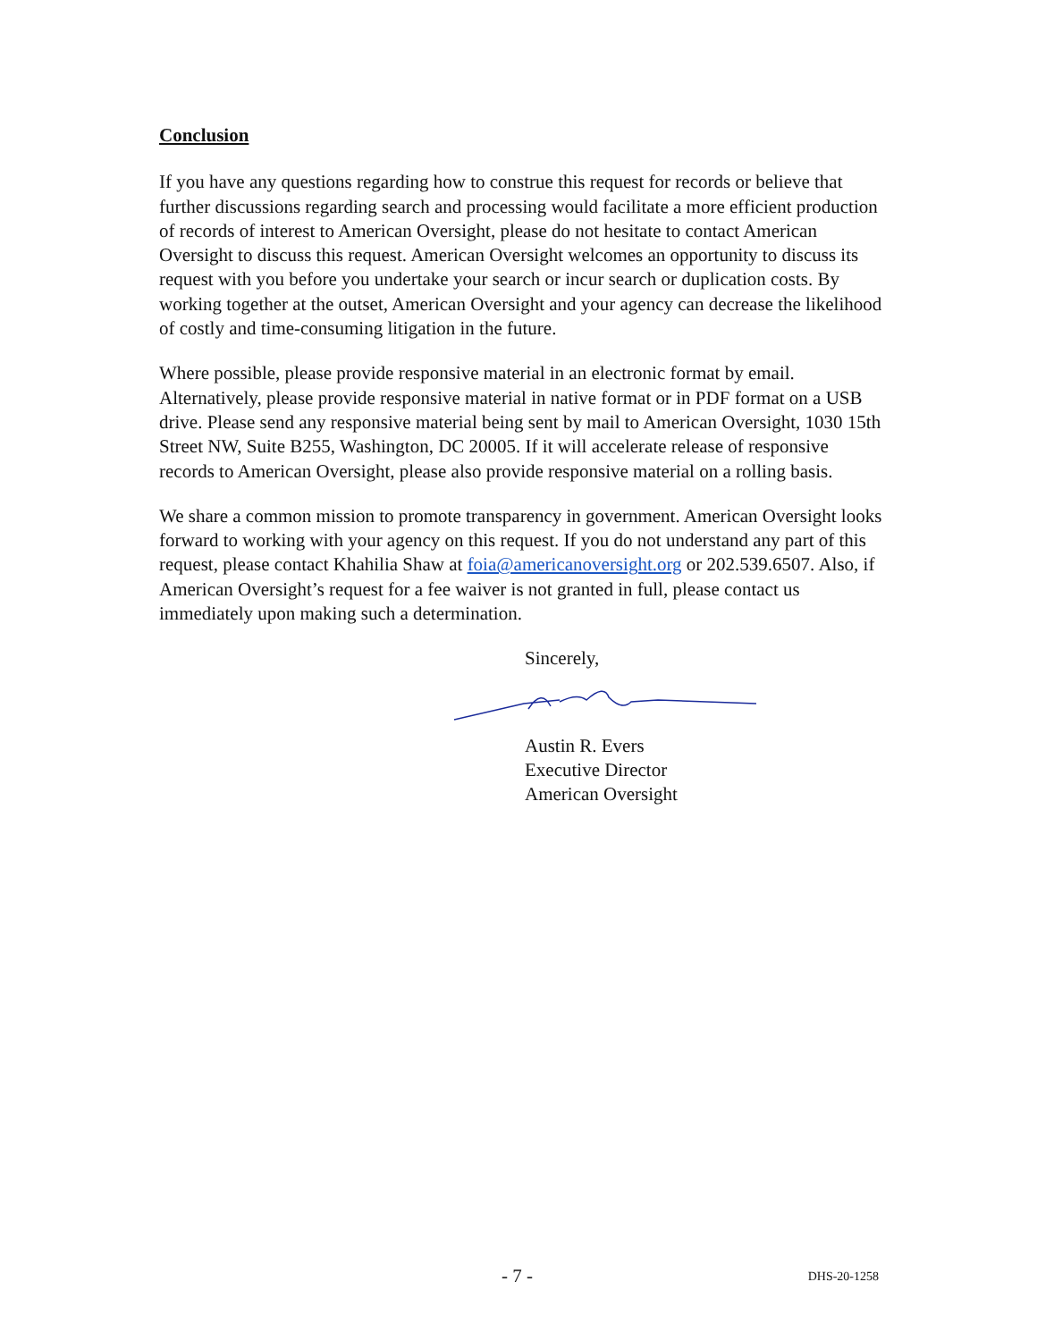Conclusion
If you have any questions regarding how to construe this request for records or believe that further discussions regarding search and processing would facilitate a more efficient production of records of interest to American Oversight, please do not hesitate to contact American Oversight to discuss this request. American Oversight welcomes an opportunity to discuss its request with you before you undertake your search or incur search or duplication costs. By working together at the outset, American Oversight and your agency can decrease the likelihood of costly and time-consuming litigation in the future.
Where possible, please provide responsive material in an electronic format by email. Alternatively, please provide responsive material in native format or in PDF format on a USB drive. Please send any responsive material being sent by mail to American Oversight, 1030 15th Street NW, Suite B255, Washington, DC 20005. If it will accelerate release of responsive records to American Oversight, please also provide responsive material on a rolling basis.
We share a common mission to promote transparency in government. American Oversight looks forward to working with your agency on this request. If you do not understand any part of this request, please contact Khahilia Shaw at foia@americanoversight.org or 202.539.6507. Also, if American Oversight’s request for a fee waiver is not granted in full, please contact us immediately upon making such a determination.
Sincerely,
Austin R. Evers
Executive Director
American Oversight
- 7 - DHS-20-1258